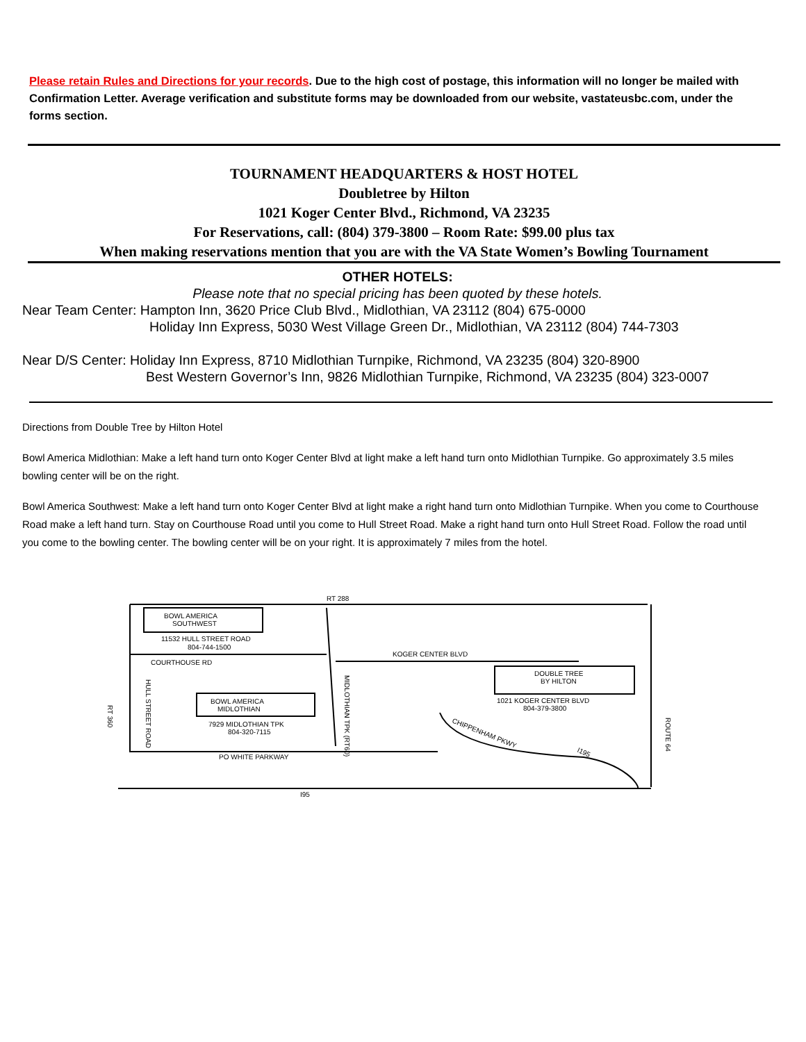Please retain Rules and Directions for your records. Due to the high cost of postage, this information will no longer be mailed with Confirmation Letter. Average verification and substitute forms may be downloaded from our website, vastateusbc.com, under the forms section.
TOURNAMENT HEADQUARTERS & HOST HOTEL
Doubletree by Hilton
1021 Koger Center Blvd., Richmond, VA 23235
For Reservations, call: (804) 379-3800 – Room Rate: $99.00 plus tax
When making reservations mention that you are with the VA State Women’s Bowling Tournament
OTHER HOTELS:
Please note that no special pricing has been quoted by these hotels.
Near Team Center: Hampton Inn, 3620 Price Club Blvd., Midlothian, VA 23112 (804) 675-0000
Holiday Inn Express, 5030 West Village Green Dr., Midlothian, VA 23112 (804) 744-7303
Near D/S Center: Holiday Inn Express, 8710 Midlothian Turnpike, Richmond, VA 23235 (804) 320-8900
Best Western Governor’s Inn, 9826 Midlothian Turnpike, Richmond, VA 23235 (804) 323-0007
Directions from Double Tree by Hilton Hotel
Bowl America Midlothian: Make a left hand turn onto Koger Center Blvd at light make a left hand turn onto Midlothian Turnpike. Go approximately 3.5 miles bowling center will be on the right.
Bowl America Southwest: Make a left hand turn onto Koger Center Blvd at light make a right hand turn onto Midlothian Turnpike. When you come to Courthouse Road make a left hand turn. Stay on Courthouse Road until you come to Hull Street Road. Make a right hand turn onto Hull Street Road. Follow the road until you come to the bowling center. The bowling center will be on your right. It is approximately 7 miles from the hotel.
RT 288
BOWL AMERICA
SOUTHWEST
11532 HULL STREET ROAD
804-744-1500
COURTHOUSE RD
KOGER CENTER BLVD
DOUBLE TREE
BY HILTON
1021 KOGER CENTER BLVD
804-379-3800
BOWL AMERICA
MIDLOTHIAN
7929 MIDLOTHIAN TPK
804-320-7115
PO WHITE PARKWAY
I95
CHIPPENHAM PKWY
I195
RT 360
HULL STREET ROAD
MIDLOTHIAN TPK (RT60)
ROUTE 64